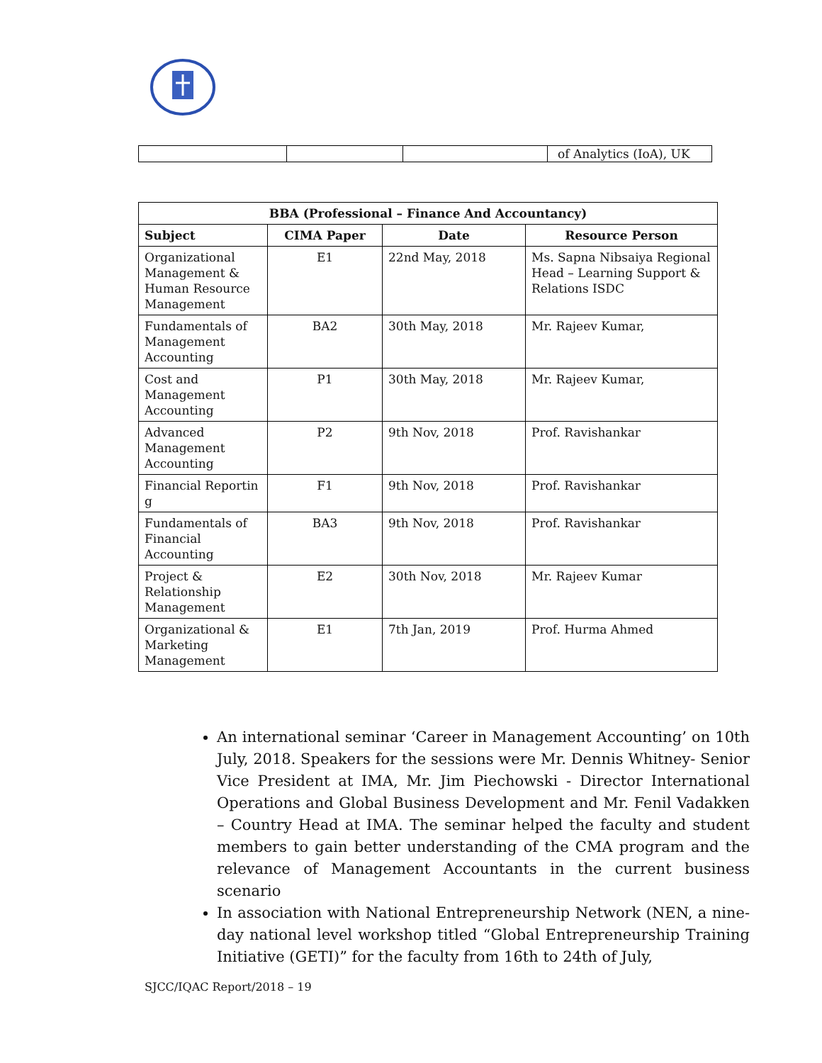| | | | of Analytics (IoA), UK |
| BBA (Professional – Finance And Accountancy) | | | |
| --- | --- | --- | --- |
| Subject | CIMA Paper | Date | Resource Person |
| Organizational Management & Human Resource Management | E1 | 22nd May, 2018 | Ms. Sapna Nibsaiya Regional Head – Learning Support & Relations ISDC |
| Fundamentals of Management Accounting | BA2 | 30th May, 2018 | Mr. Rajeev Kumar, |
| Cost and Management Accounting | P1 | 30th May, 2018 | Mr. Rajeev Kumar, |
| Advanced Management Accounting | P2 | 9th Nov, 2018 | Prof. Ravishankar |
| Financial Reportin g | F1 | 9th Nov, 2018 | Prof. Ravishankar |
| Fundamentals of Financial Accounting | BA3 | 9th Nov, 2018 | Prof. Ravishankar |
| Project & Relationship Management | E2 | 30th Nov, 2018 | Mr. Rajeev Kumar |
| Organizational & Marketing Management | E1 | 7th Jan, 2019 | Prof. Hurma Ahmed |
An international seminar ‘Career in Management Accounting’ on 10th July, 2018. Speakers for the sessions were Mr. Dennis Whitney- Senior Vice President at IMA, Mr. Jim Piechowski - Director International Operations and Global Business Development and Mr. Fenil Vadakken – Country Head at IMA. The seminar helped the faculty and student members to gain better understanding of the CMA program and the relevance of Management Accountants in the current business scenario
In association with National Entrepreneurship Network (NEN, a nine-day national level workshop titled “Global Entrepreneurship Training Initiative (GETI)” for the faculty from 16th to 24th of July,
SJCC/IQAC Report/2018 – 19